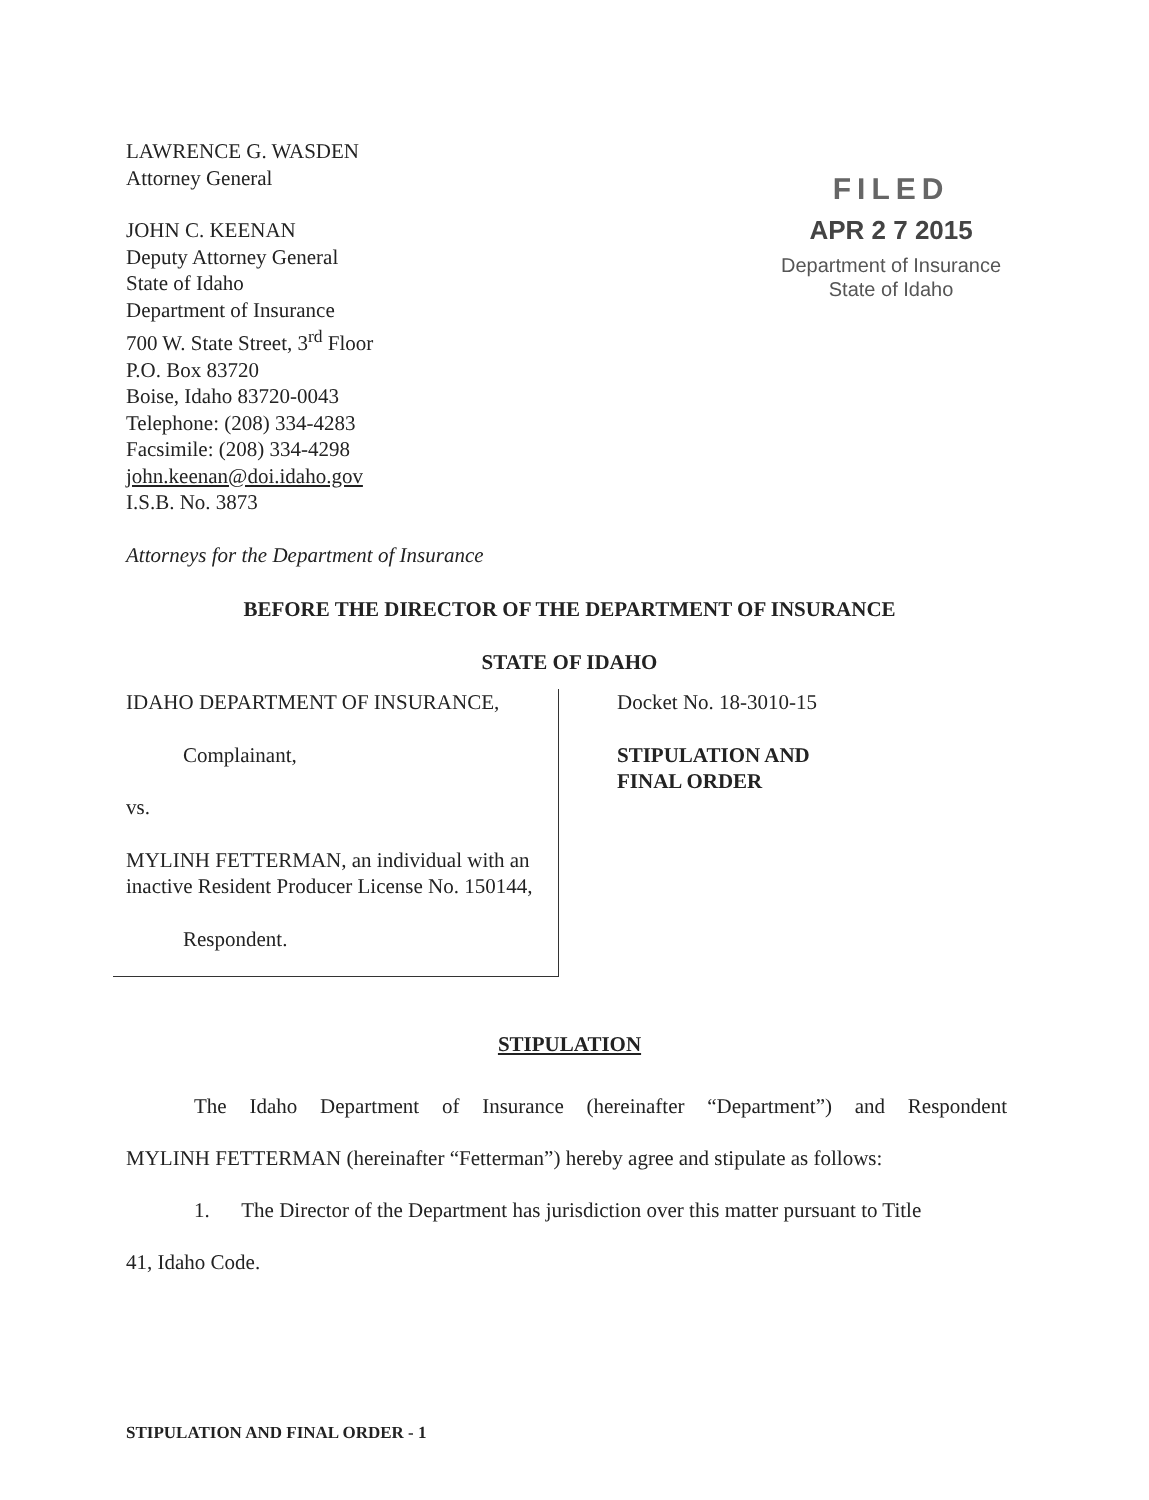LAWRENCE G. WASDEN
Attorney General
JOHN C. KEENAN
Deputy Attorney General
State of Idaho
Department of Insurance
700 W. State Street, 3<sup>rd</sup> Floor
P.O. Box 83720
Boise, Idaho 83720-0043
Telephone: (208) 334-4283
Facsimile: (208) 334-4298
john.keenan@doi.idaho.gov
I.S.B. No. 3873
Attorneys for the Department of Insurance
FILED
APR 2 7 2015
Department of Insurance
State of Idaho
BEFORE THE DIRECTOR OF THE DEPARTMENT OF INSURANCE
STATE OF IDAHO
IDAHO DEPARTMENT OF INSURANCE,
Complainant,
vs.
MYLINH FETTERMAN, an individual with an inactive Resident Producer License No. 150144,
Respondent.
Docket No. 18-3010-15
STIPULATION AND
FINAL ORDER
STIPULATION
The Idaho Department of Insurance (hereinafter “Department”) and Respondent
MYLINH FETTERMAN (hereinafter “Fetterman”) hereby agree and stipulate as follows:
1. The Director of the Department has jurisdiction over this matter pursuant to Title
41, Idaho Code.
STIPULATION AND FINAL ORDER - 1